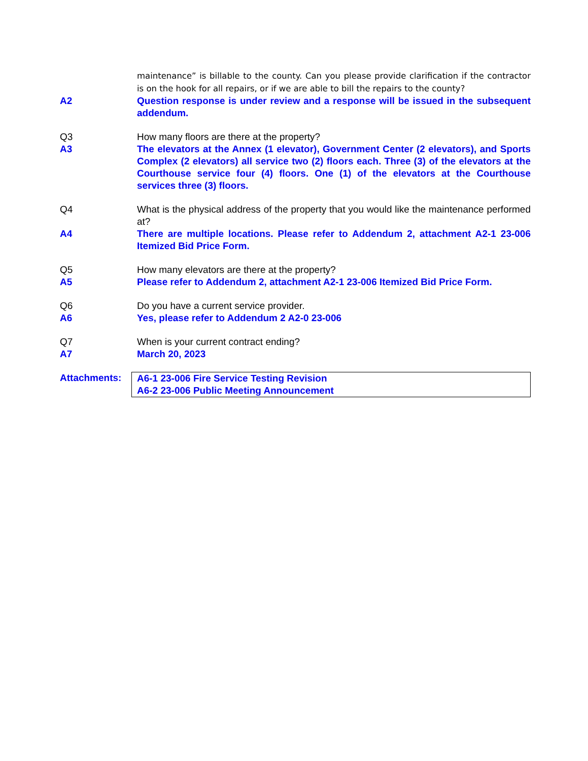maintenance” is billable to the county. Can you please provide clarification if the contractor is on the hook for all repairs, or if we are able to bill the repairs to the county?
A2 Question response is under review and a response will be issued in the subsequent addendum.
Q3 How many floors are there at the property?
A3 The elevators at the Annex (1 elevator), Government Center (2 elevators), and Sports Complex (2 elevators) all service two (2) floors each. Three (3) of the elevators at the Courthouse service four (4) floors. One (1) of the elevators at the Courthouse services three (3) floors.
Q4 What is the physical address of the property that you would like the maintenance performed at?
A4 There are multiple locations. Please refer to Addendum 2, attachment A2-1 23-006 Itemized Bid Price Form.
Q5 How many elevators are there at the property?
A5 Please refer to Addendum 2, attachment A2-1 23-006 Itemized Bid Price Form.
Q6 Do you have a current service provider.
A6 Yes, please refer to Addendum 2 A2-0 23-006
Q7 When is your current contract ending?
A7 March 20, 2023
Attachments: A6-1 23-006 Fire Service Testing Revision
A6-2 23-006 Public Meeting Announcement